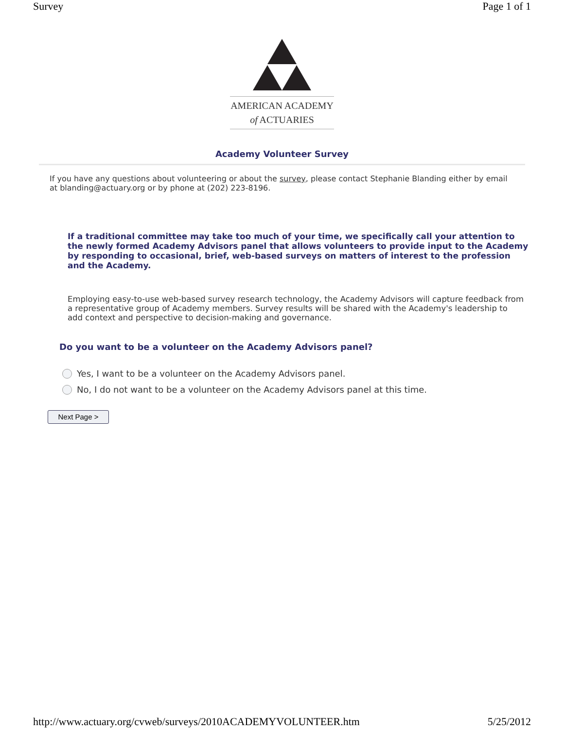Survey Page 1 of 1
AMERICAN ACADEMY
of ACTUARIES
Academy Volunteer Survey
If you have any questions about volunteering or about the survey, please contact Stephanie Blanding either by email at blanding@actuary.org or by phone at (202) 223-8196.
If a traditional committee may take too much of your time, we specifically call your attention to the newly formed Academy Advisors panel that allows volunteers to provide input to the Academy by responding to occasional, brief, web-based surveys on matters of interest to the profession and the Academy.
Employing easy-to-use web-based survey research technology, the Academy Advisors will capture feedback from a representative group of Academy members. Survey results will be shared with the Academy's leadership to add context and perspective to decision-making and governance.
Do you want to be a volunteer on the Academy Advisors panel?
Yes, I want to be a volunteer on the Academy Advisors panel.
No, I do not want to be a volunteer on the Academy Advisors panel at this time.
Next Page >
http://www.actuary.org/cvweb/surveys/2010ACADEMYVOLUNTEER.htm 5/25/2012